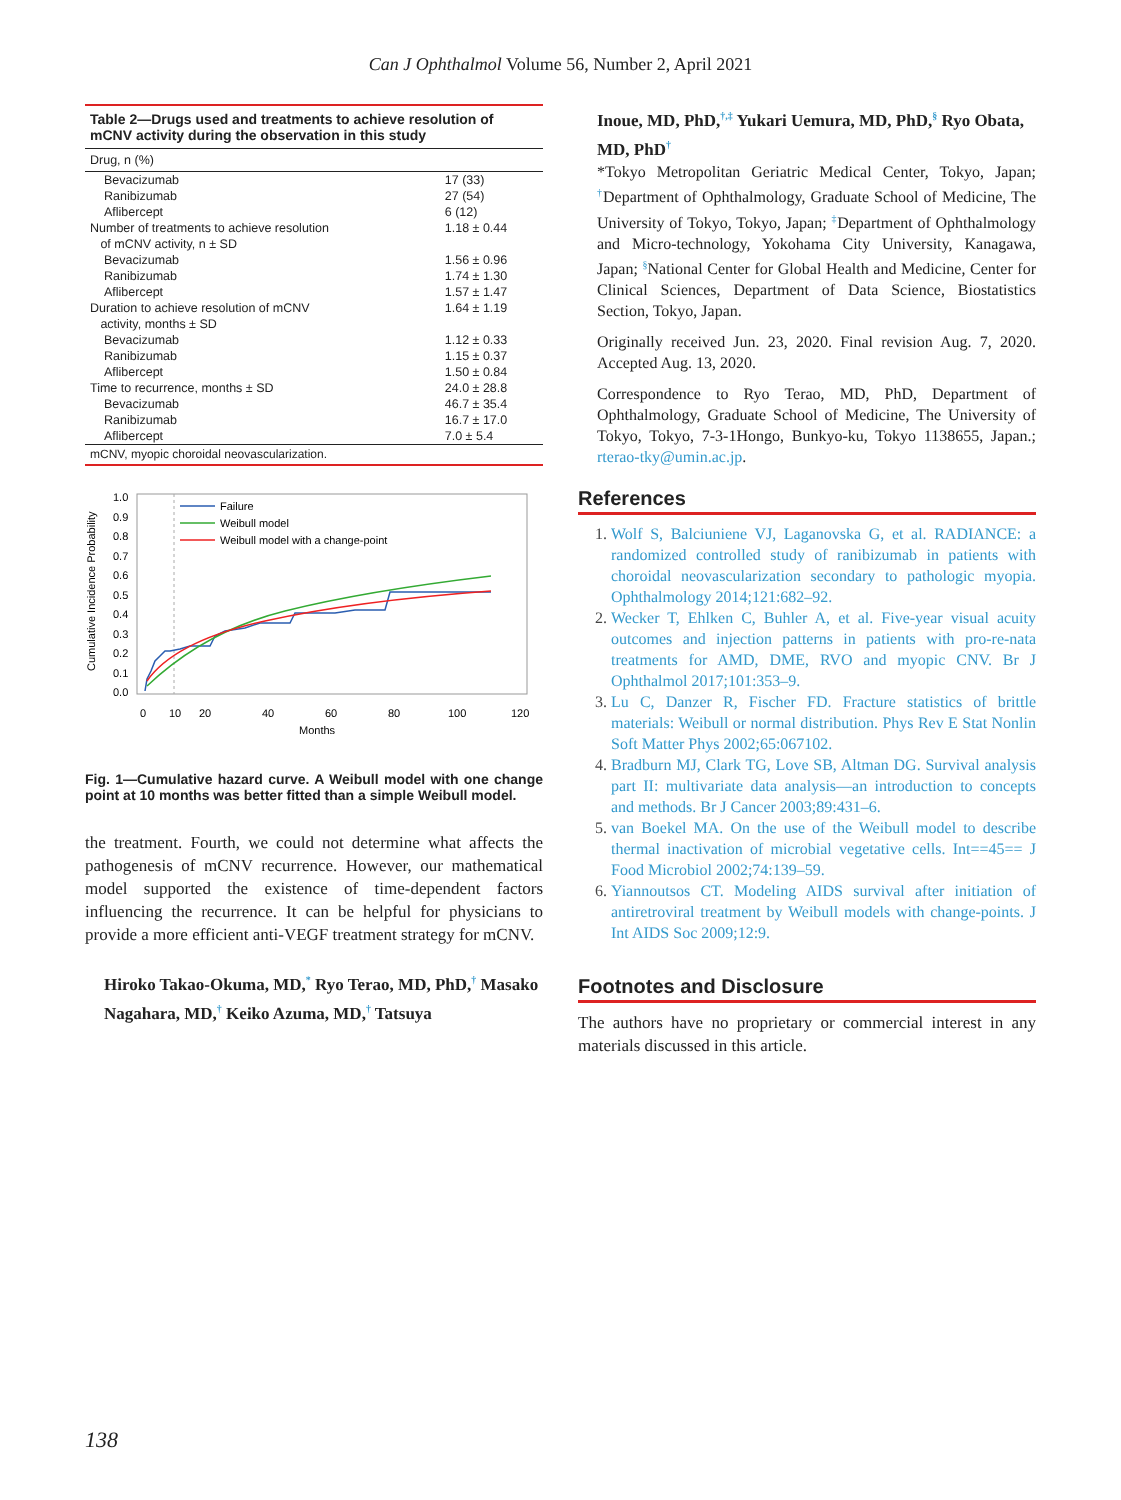Can J Ophthalmol Volume 56, Number 2, April 2021
Table 2—Drugs used and treatments to achieve resolution of mCNV activity during the observation in this study
| Drug, n (%) | |
| Bevacizumab | 17 (33) |
| Ranibizumab | 27 (54) |
| Aflibercept | 6 (12) |
| Number of treatments to achieve resolution of mCNV activity, n ± SD | 1.18 ± 0.44 |
| Bevacizumab | 1.56 ± 0.96 |
| Ranibizumab | 1.74 ± 1.30 |
| Aflibercept | 1.57 ± 1.47 |
| Duration to achieve resolution of mCNV activity, months ± SD | 1.64 ± 1.19 |
| Bevacizumab | 1.12 ± 0.33 |
| Ranibizumab | 1.15 ± 0.37 |
| Aflibercept | 1.50 ± 0.84 |
| Time to recurrence, months ± SD | 24.0 ± 28.8 |
| Bevacizumab | 46.7 ± 35.4 |
| Ranibizumab | 16.7 ± 17.0 |
| Aflibercept | 7.0 ± 5.4 |
mCNV, myopic choroidal neovascularization.
Cumulative Incidence Probability
1.0
0.9
0.8
0.7
0.6
0.5
0.4
0.3
0.2
0.1
0.0
0
10
20
40
60
80
100
120
Months
Failure
Weibull model
Weibull model with a change-point
Fig. 1—Cumulative hazard curve. A Weibull model with one change point at 10 months was better fitted than a simple Weibull model.
the treatment. Fourth, we could not determine what affects the pathogenesis of mCNV recurrence. However, our mathematical model supported the existence of time-dependent factors influencing the recurrence. It can be helpful for physicians to provide a more efficient anti-VEGF treatment strategy for mCNV.
Hiroko Takao-Okuma, MD,<sup>*</sup> Ryo Terao, MD, PhD,<sup>†</sup> Masako Nagahara, MD,<sup>†</sup> Keiko Azuma, MD,<sup>†</sup> Tatsuya
Inoue, MD, PhD,<sup>†,‡</sup> Yukari Uemura, MD, PhD,<sup>§</sup> Ryo Obata, MD, PhD<sup>†</sup>
*Tokyo Metropolitan Geriatric Medical Center, Tokyo, Japan; <sup>†</sup>Department of Ophthalmology, Graduate School of Medicine, The University of Tokyo, Tokyo, Japan; <sup>‡</sup>Department of Ophthalmology and Micro-technology, Yokohama City University, Kanagawa, Japan; <sup>§</sup>National Center for Global Health and Medicine, Center for Clinical Sciences, Department of Data Science, Biostatistics Section, Tokyo, Japan.
Originally received Jun. 23, 2020. Final revision Aug. 7, 2020. Accepted Aug. 13, 2020.
Correspondence to Ryo Terao, MD, PhD, Department of Ophthalmology, Graduate School of Medicine, The University of Tokyo, Tokyo, 7-3-1Hongo, Bunkyo-ku, Tokyo 1138655, Japan.; rterao-tky@umin.ac.jp.
References
1. Wolf S, Balciuniene VJ, Laganovska G, et al. RADIANCE: a randomized controlled study of ranibizumab in patients with choroidal neovascularization secondary to pathologic myopia. Ophthalmology 2014;121:682–92.
2. Wecker T, Ehlken C, Buhler A, et al. Five-year visual acuity outcomes and injection patterns in patients with pro-re-nata treatments for AMD, DME, RVO and myopic CNV. Br J Ophthalmol 2017;101:353–9.
3. Lu C, Danzer R, Fischer FD. Fracture statistics of brittle materials: Weibull or normal distribution. Phys Rev E Stat Nonlin Soft Matter Phys 2002;65:067102.
4. Bradburn MJ, Clark TG, Love SB, Altman DG. Survival analysis part II: multivariate data analysis—an introduction to concepts and methods. Br J Cancer 2003;89:431–6.
5. van Boekel MA. On the use of the Weibull model to describe thermal inactivation of microbial vegetative cells. Int==45== J Food Microbiol 2002;74:139–59.
6. Yiannoutsos CT. Modeling AIDS survival after initiation of antiretroviral treatment by Weibull models with change-points. J Int AIDS Soc 2009;12:9.
Footnotes and Disclosure
The authors have no proprietary or commercial interest in any materials discussed in this article.
138